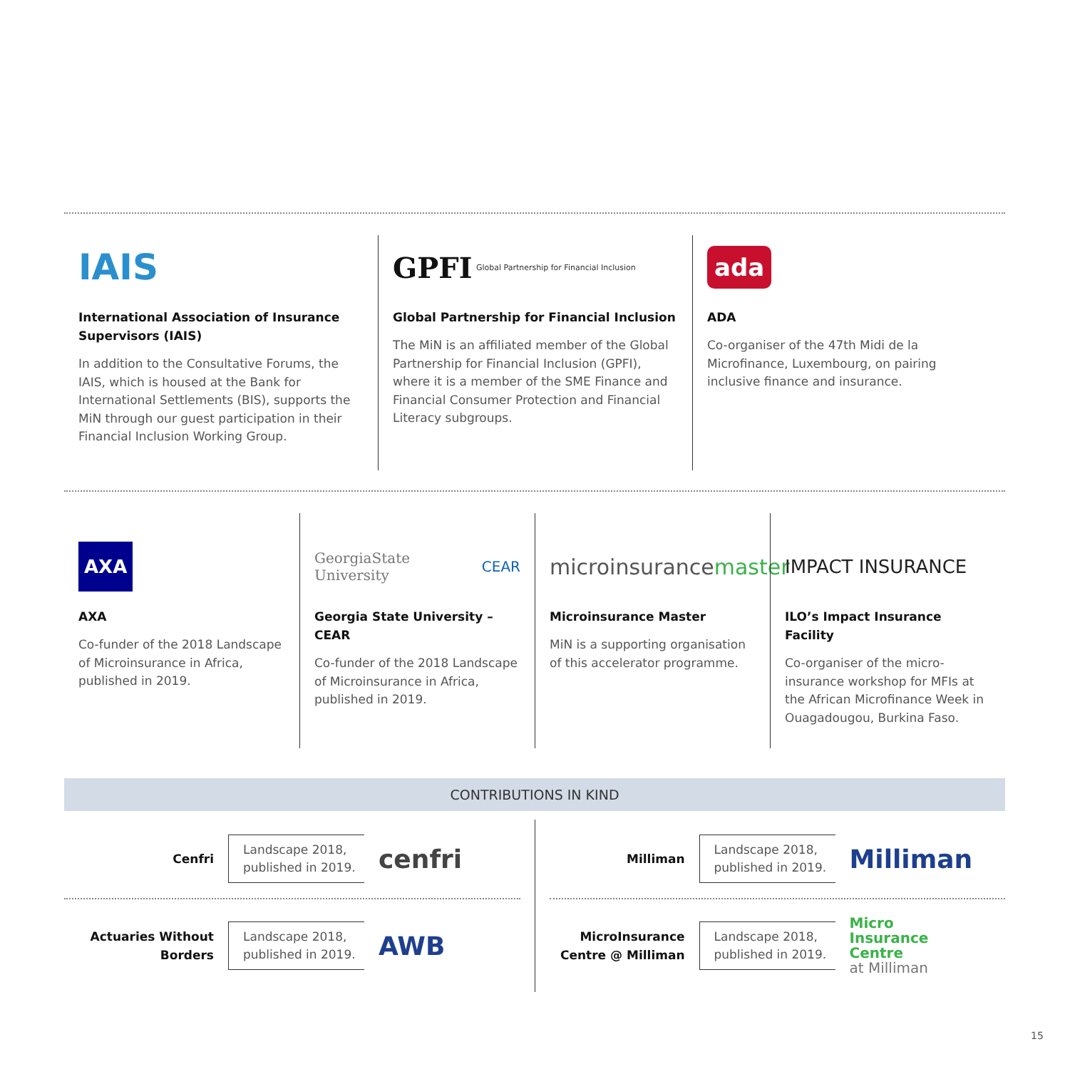IAIS
International Association of Insurance Supervisors (IAIS)
In addition to the Consultative Forums, the IAIS, which is housed at the Bank for International Settlements (BIS), supports the MiN through our guest participation in their Financial Inclusion Working Group.
GPFI Global Partnership for Financial Inclusion
Global Partnership for Financial Inclusion
The MiN is an affiliated member of the Global Partnership for Financial Inclusion (GPFI), where it is a member of the SME Finance and Financial Consumer Protection and Financial Literacy subgroups.
ada
ADA
Co-organiser of the 47th Midi de la Microfinance, Luxembourg, on pairing inclusive finance and insurance.
AXA
AXA
Co-funder of the 2018 Landscape of Microinsurance in Africa, published in 2019.
GeorgiaState University CEAR
Georgia State University – CEAR
Co-funder of the 2018 Landscape of Microinsurance in Africa, published in 2019.
microinsurance master
Microinsurance Master
MiN is a supporting organisation of this accelerator programme.
IMPACT INSURANCE
ILO’s Impact Insurance Facility
Co-organiser of the micro-insurance workshop for MFIs at the African Microfinance Week in Ouagadougou, Burkina Faso.
CONTRIBUTIONS IN KIND
Cenfri
Landscape 2018, published in 2019.
cenfri
Actuaries Without Borders
Landscape 2018, published in 2019.
AWB
Milliman
Landscape 2018, published in 2019.
Milliman
MicroInsurance Centre @ Milliman
Landscape 2018, published in 2019.
Micro
Insurance
Centre
at Milliman
15